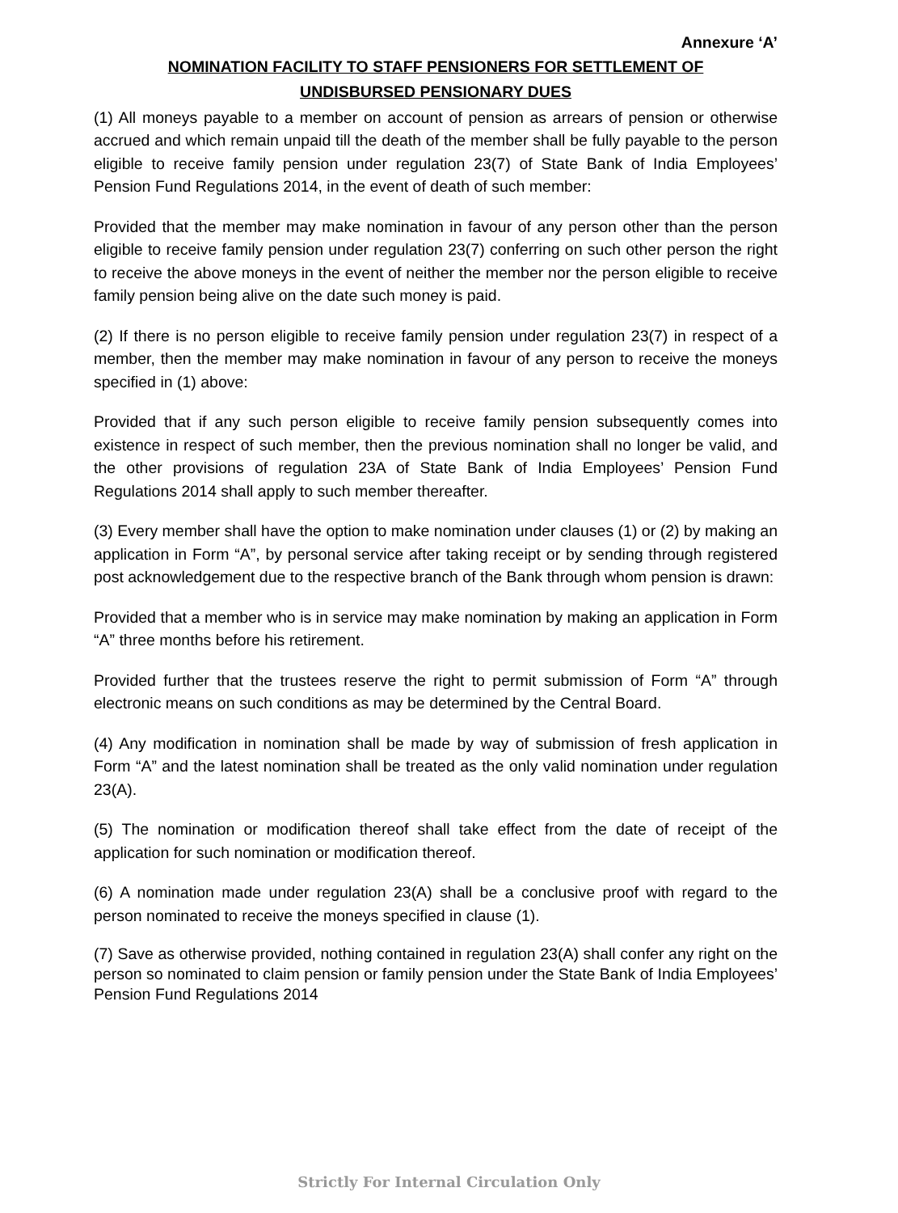Annexure ‘A’
NOMINATION FACILITY TO STAFF PENSIONERS FOR SETTLEMENT OF
UNDISBURSED PENSIONARY DUES
(1) All moneys payable to a member on account of pension as arrears of pension or otherwise accrued and which remain unpaid till the death of the member shall be fully payable to the person eligible to receive family pension under regulation 23(7) of State Bank of India Employees’ Pension Fund Regulations 2014, in the event of death of such member:
Provided that the member may make nomination in favour of any person other than the person eligible to receive family pension under regulation 23(7) conferring on such other person the right to receive the above moneys in the event of neither the member nor the person eligible to receive family pension being alive on the date such money is paid.
(2) If there is no person eligible to receive family pension under regulation 23(7) in respect of a member, then the member may make nomination in favour of any person to receive the moneys specified in (1) above:
Provided that if any such person eligible to receive family pension subsequently comes into existence in respect of such member, then the previous nomination shall no longer be valid, and the other provisions of regulation 23A of State Bank of India Employees’ Pension Fund Regulations 2014 shall apply to such member thereafter.
(3) Every member shall have the option to make nomination under clauses (1) or (2) by making an application in Form “A”, by personal service after taking receipt or by sending through registered post acknowledgement due to the respective branch of the Bank through whom pension is drawn:
Provided that a member who is in service may make nomination by making an application in Form “A” three months before his retirement.
Provided further that the trustees reserve the right to permit submission of Form “A” through electronic means on such conditions as may be determined by the Central Board.
(4) Any modification in nomination shall be made by way of submission of fresh application in Form “A” and the latest nomination shall be treated as the only valid nomination under regulation 23(A).
(5) The nomination or modification thereof shall take effect from the date of receipt of the application for such nomination or modification thereof.
(6) A nomination made under regulation 23(A) shall be a conclusive proof with regard to the person nominated to receive the moneys specified in clause (1).
(7) Save as otherwise provided, nothing contained in regulation 23(A) shall confer any right on the person so nominated to claim pension or family pension under the State Bank of India Employees’ Pension Fund Regulations 2014
Strictly For Internal Circulation Only